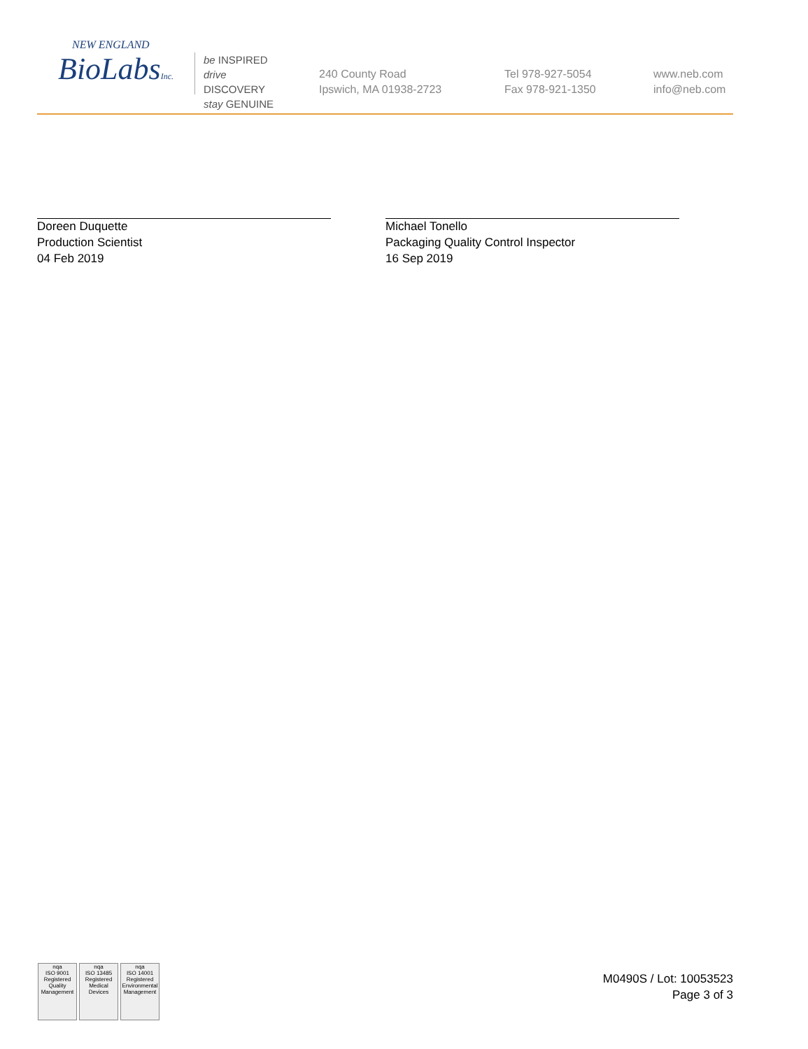NEW ENGLAND
BioLabsInc.
be INSPIRED
drive DISCOVERY
stay GENUINE
240 County Road
Ipswich, MA 01938-2723
Tel 978-927-5054
Fax 978-921-1350
www.neb.com
info@neb.com
Doreen Duquette
Production Scientist
04 Feb 2019
Michael Tonello
Packaging Quality Control Inspector
16 Sep 2019
nqa
ISO 9001
Registered
Quality Management
nqa
ISO 13485
Registered
Medical Devices
nqa
ISO 14001
Registered
Environmental Management
M0490S / Lot: 10053523
Page 3 of 3